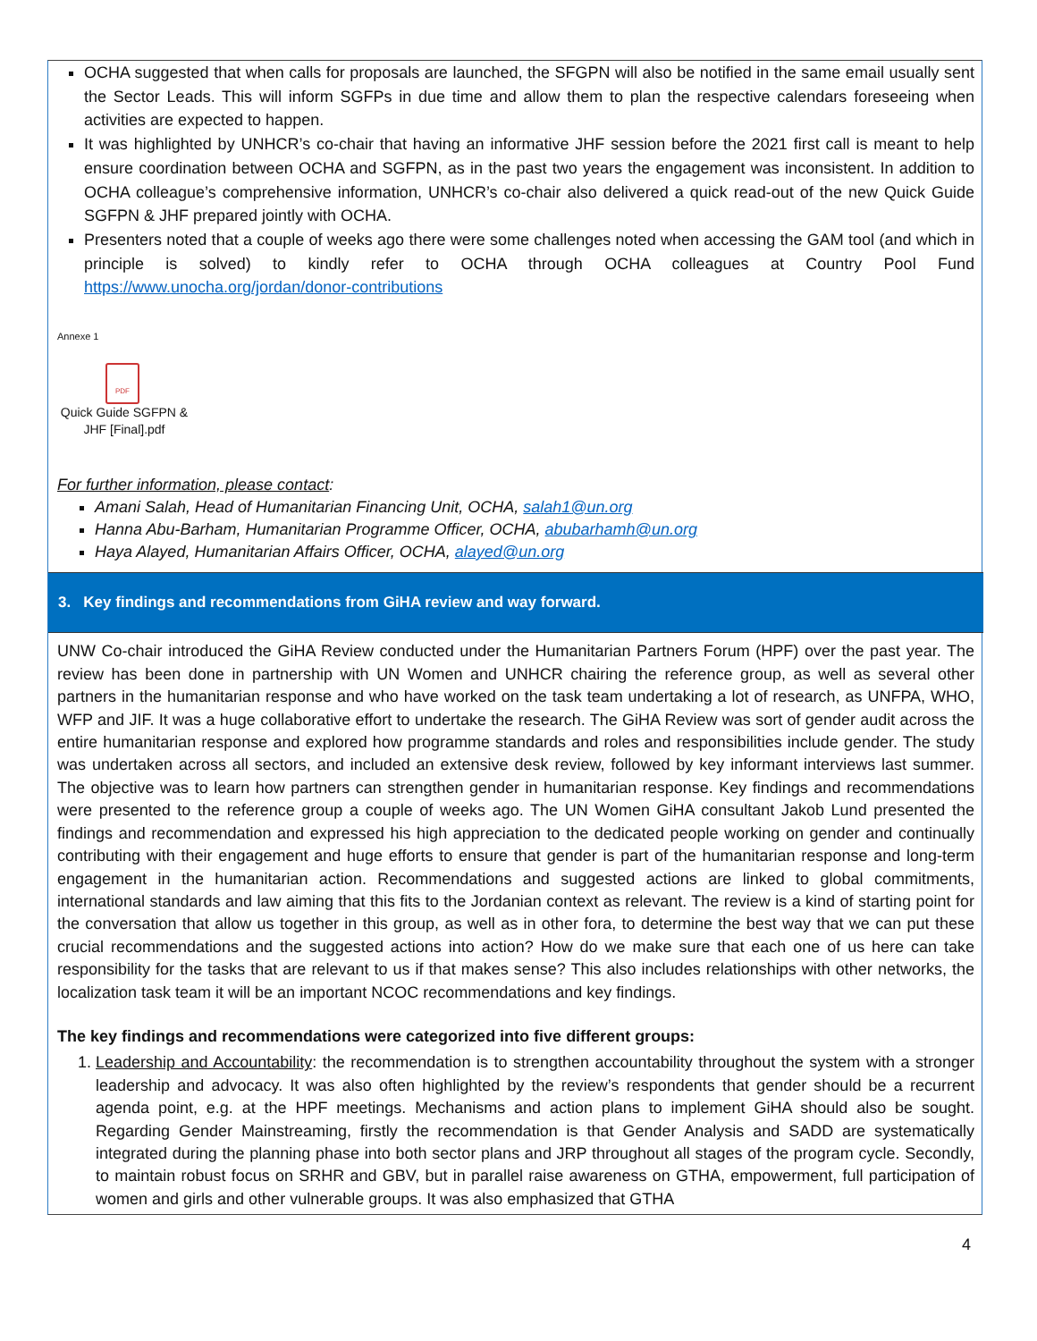OCHA suggested that when calls for proposals are launched, the SFGPN will also be notified in the same email usually sent the Sector Leads. This will inform SGFPs in due time and allow them to plan the respective calendars foreseeing when activities are expected to happen.
It was highlighted by UNHCR’s co-chair that having an informative JHF session before the 2021 first call is meant to help ensure coordination between OCHA and SGFPN, as in the past two years the engagement was inconsistent. In addition to OCHA colleague’s comprehensive information, UNHCR’s co-chair also delivered a quick read-out of the new Quick Guide SGFPN & JHF prepared jointly with OCHA.
Presenters noted that a couple of weeks ago there were some challenges noted when accessing the GAM tool (and which in principle is solved) to kindly refer to OCHA through OCHA colleagues at Country Pool Fund https://www.unocha.org/jordan/donor-contributions
Annexe 1
PDF
Quick Guide SGFPN & JHF [Final].pdf
For further information, please contact:
Amani Salah, Head of Humanitarian Financing Unit, OCHA, salah1@un.org
Hanna Abu-Barham, Humanitarian Programme Officer, OCHA, abubarhamh@un.org
Haya Alayed, Humanitarian Affairs Officer, OCHA, alayed@un.org
3. Key findings and recommendations from GiHA review and way forward.
UNW Co-chair introduced the GiHA Review conducted under the Humanitarian Partners Forum (HPF) over the past year. The review has been done in partnership with UN Women and UNHCR chairing the reference group, as well as several other partners in the humanitarian response and who have worked on the task team undertaking a lot of research, as UNFPA, WHO, WFP and JIF. It was a huge collaborative effort to undertake the research. The GiHA Review was sort of gender audit across the entire humanitarian response and explored how programme standards and roles and responsibilities include gender. The study was undertaken across all sectors, and included an extensive desk review, followed by key informant interviews last summer. The objective was to learn how partners can strengthen gender in humanitarian response. Key findings and recommendations were presented to the reference group a couple of weeks ago. The UN Women GiHA consultant Jakob Lund presented the findings and recommendation and expressed his high appreciation to the dedicated people working on gender and continually contributing with their engagement and huge efforts to ensure that gender is part of the humanitarian response and long-term engagement in the humanitarian action. Recommendations and suggested actions are linked to global commitments, international standards and law aiming that this fits to the Jordanian context as relevant. The review is a kind of starting point for the conversation that allow us together in this group, as well as in other fora, to determine the best way that we can put these crucial recommendations and the suggested actions into action? How do we make sure that each one of us here can take responsibility for the tasks that are relevant to us if that makes sense? This also includes relationships with other networks, the localization task team it will be an important NCOC recommendations and key findings.
The key findings and recommendations were categorized into five different groups:
1. Leadership and Accountability: the recommendation is to strengthen accountability throughout the system with a stronger leadership and advocacy. It was also often highlighted by the review’s respondents that gender should be a recurrent agenda point, e.g. at the HPF meetings. Mechanisms and action plans to implement GiHA should also be sought. Regarding Gender Mainstreaming, firstly the recommendation is that Gender Analysis and SADD are systematically integrated during the planning phase into both sector plans and JRP throughout all stages of the program cycle. Secondly, to maintain robust focus on SRHR and GBV, but in parallel raise awareness on GTHA, empowerment, full participation of women and girls and other vulnerable groups. It was also emphasized that GTHA
4